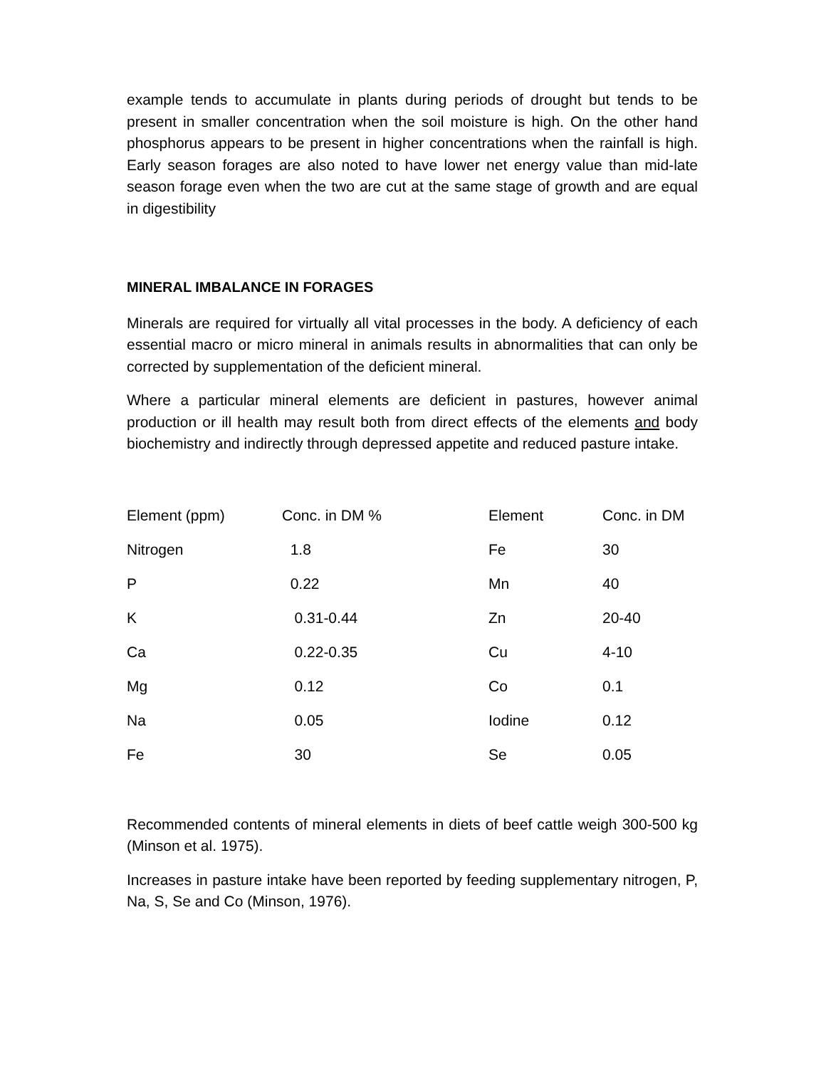example tends to accumulate in plants during periods of drought but tends to be present in smaller concentration when the soil moisture is high. On the other hand phosphorus appears to be present in higher concentrations when the rainfall is high. Early season forages are also noted to have lower net energy value than mid-late season forage even when the two are cut at the same stage of growth and are equal in digestibility
MINERAL IMBALANCE IN FORAGES
Minerals are required for virtually all vital processes in the body. A deficiency of each essential macro or micro mineral in animals results in abnormalities that can only be corrected by supplementation of the deficient mineral.
Where a particular mineral elements are deficient in pastures, however animal production or ill health may result both from direct effects of the elements and body biochemistry and indirectly through depressed appetite and reduced pasture intake.
| Element (ppm) | Conc. in DM % | Element | Conc. in DM |
| Nitrogen | 1.8 | Fe | 30 |
| P | 0.22 | Mn | 40 |
| K | 0.31-0.44 | Zn | 20-40 |
| Ca | 0.22-0.35 | Cu | 4-10 |
| Mg | 0.12 | Co | 0.1 |
| Na | 0.05 | Iodine | 0.12 |
| Fe | 30 | Se | 0.05 |
Recommended contents of mineral elements in diets of beef cattle weigh 300-500 kg (Minson et al. 1975).
Increases in pasture intake have been reported by feeding supplementary nitrogen, P, Na, S, Se and Co (Minson, 1976).